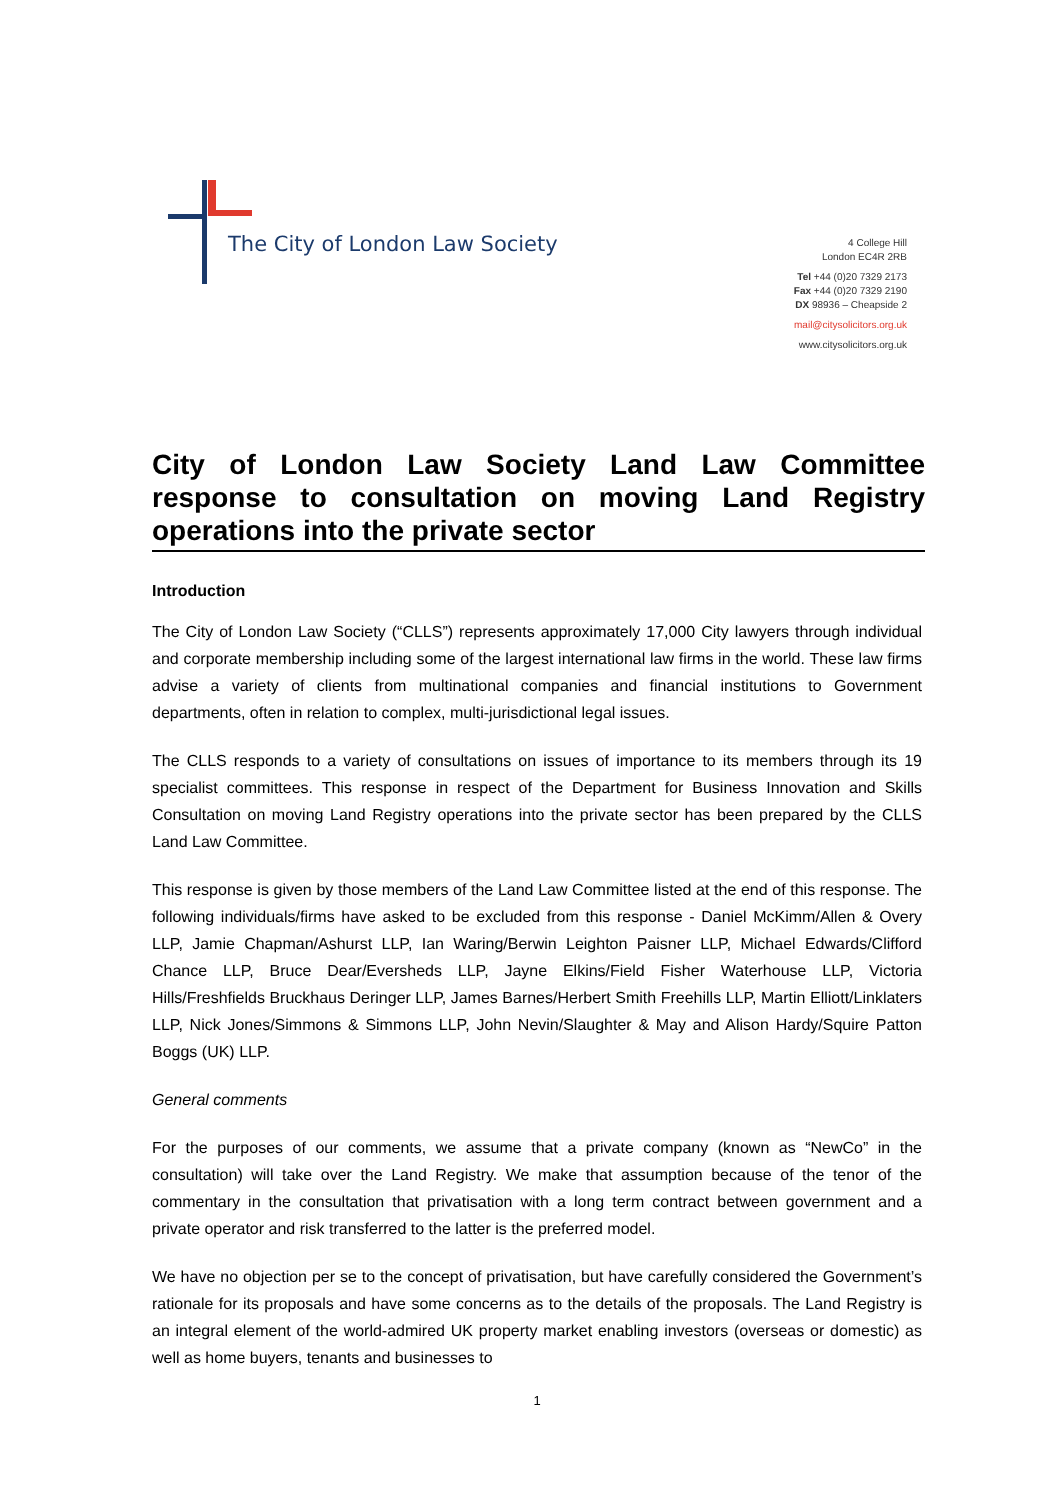The City of London Law Society
4 College Hill
London EC4R 2RB
Tel +44 (0)20 7329 2173
Fax +44 (0)20 7329 2190
DX 98936 – Cheapside 2
mail@citysolicitors.org.uk
www.citysolicitors.org.uk
City of London Law Society Land Law Committee response to consultation on moving Land Registry operations into the private sector
Introduction
The City of London Law Society (“CLLS”) represents approximately 17,000 City lawyers through individual and corporate membership including some of the largest international law firms in the world. These law firms advise a variety of clients from multinational companies and financial institutions to Government departments, often in relation to complex, multi-jurisdictional legal issues.
The CLLS responds to a variety of consultations on issues of importance to its members through its 19 specialist committees. This response in respect of the Department for Business Innovation and Skills Consultation on moving Land Registry operations into the private sector has been prepared by the CLLS Land Law Committee.
This response is given by those members of the Land Law Committee listed at the end of this response. The following individuals/firms have asked to be excluded from this response - Daniel McKimm/Allen & Overy LLP, Jamie Chapman/Ashurst LLP, Ian Waring/Berwin Leighton Paisner LLP, Michael Edwards/Clifford Chance LLP, Bruce Dear/Eversheds LLP, Jayne Elkins/Field Fisher Waterhouse LLP, Victoria Hills/Freshfields Bruckhaus Deringer LLP, James Barnes/Herbert Smith Freehills LLP, Martin Elliott/Linklaters LLP, Nick Jones/Simmons & Simmons LLP, John Nevin/Slaughter & May and Alison Hardy/Squire Patton Boggs (UK) LLP.
General comments
For the purposes of our comments, we assume that a private company (known as “NewCo” in the consultation) will take over the Land Registry. We make that assumption because of the tenor of the commentary in the consultation that privatisation with a long term contract between government and a private operator and risk transferred to the latter is the preferred model.
We have no objection per se to the concept of privatisation, but have carefully considered the Government’s rationale for its proposals and have some concerns as to the details of the proposals. The Land Registry is an integral element of the world-admired UK property market enabling investors (overseas or domestic) as well as home buyers, tenants and businesses to
1